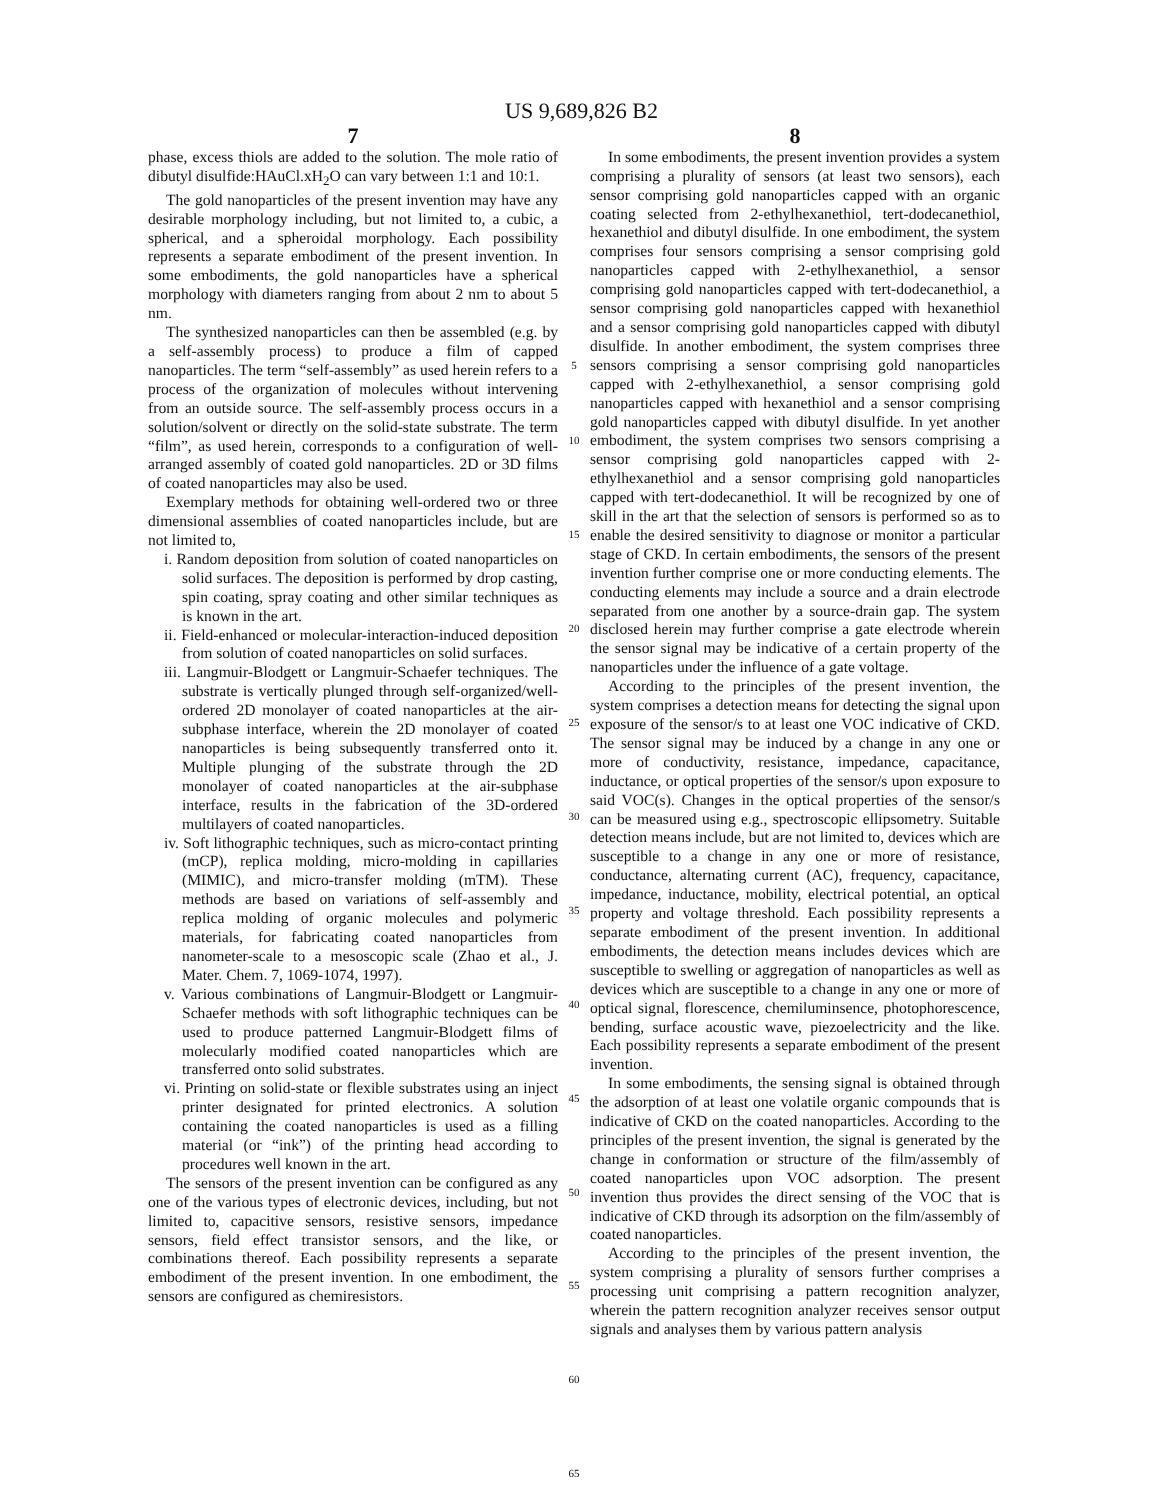US 9,689,826 B2
7
phase, excess thiols are added to the solution. The mole ratio of dibutyl disulfide:HAuCl.xH<sub>2</sub>O can vary between 1:1 and 10:1.
The gold nanoparticles of the present invention may have any desirable morphology including, but not limited to, a cubic, a spherical, and a spheroidal morphology. Each possibility represents a separate embodiment of the present invention. In some embodiments, the gold nanoparticles have a spherical morphology with diameters ranging from about 2 nm to about 5 nm.
The synthesized nanoparticles can then be assembled (e.g. by a self-assembly process) to produce a film of capped nanoparticles. The term “self-assembly” as used herein refers to a process of the organization of molecules without intervening from an outside source. The self-assembly process occurs in a solution/solvent or directly on the solid-state substrate. The term “film”, as used herein, corresponds to a configuration of well-arranged assembly of coated gold nanoparticles. 2D or 3D films of coated nanoparticles may also be used.
Exemplary methods for obtaining well-ordered two or three dimensional assemblies of coated nanoparticles include, but are not limited to,
i. Random deposition from solution of coated nanoparticles on solid surfaces. The deposition is performed by drop casting, spin coating, spray coating and other similar techniques as is known in the art.
ii. Field-enhanced or molecular-interaction-induced deposition from solution of coated nanoparticles on solid surfaces.
iii. Langmuir-Blodgett or Langmuir-Schaefer techniques. The substrate is vertically plunged through self-organized/well-ordered 2D monolayer of coated nanoparticles at the air-subphase interface, wherein the 2D monolayer of coated nanoparticles is being subsequently transferred onto it. Multiple plunging of the substrate through the 2D monolayer of coated nanoparticles at the air-subphase interface, results in the fabrication of the 3D-ordered multilayers of coated nanoparticles.
iv. Soft lithographic techniques, such as micro-contact printing (mCP), replica molding, micro-molding in capillaries (MIMIC), and micro-transfer molding (mTM). These methods are based on variations of self-assembly and replica molding of organic molecules and polymeric materials, for fabricating coated nanoparticles from nanometer-scale to a mesoscopic scale (Zhao et al., J. Mater. Chem. 7, 1069-1074, 1997).
v. Various combinations of Langmuir-Blodgett or Langmuir-Schaefer methods with soft lithographic techniques can be used to produce patterned Langmuir-Blodgett films of molecularly modified coated nanoparticles which are transferred onto solid substrates.
vi. Printing on solid-state or flexible substrates using an inject printer designated for printed electronics. A solution containing the coated nanoparticles is used as a filling material (or “ink”) of the printing head according to procedures well known in the art.
The sensors of the present invention can be configured as any one of the various types of electronic devices, including, but not limited to, capacitive sensors, resistive sensors, impedance sensors, field effect transistor sensors, and the like, or combinations thereof. Each possibility represents a separate embodiment of the present invention. In one embodiment, the sensors are configured as chemiresistors.
5
10
15
20
25
30
35
40
45
50
55
60
65
8
In some embodiments, the present invention provides a system comprising a plurality of sensors (at least two sensors), each sensor comprising gold nanoparticles capped with an organic coating selected from 2-ethylhexanethiol, tert-dodecanethiol, hexanethiol and dibutyl disulfide. In one embodiment, the system comprises four sensors comprising a sensor comprising gold nanoparticles capped with 2-ethylhexanethiol, a sensor comprising gold nanoparticles capped with tert-dodecanethiol, a sensor comprising gold nanoparticles capped with hexanethiol and a sensor comprising gold nanoparticles capped with dibutyl disulfide. In another embodiment, the system comprises three sensors comprising a sensor comprising gold nanoparticles capped with 2-ethylhexanethiol, a sensor comprising gold nanoparticles capped with hexanethiol and a sensor comprising gold nanoparticles capped with dibutyl disulfide. In yet another embodiment, the system comprises two sensors comprising a sensor comprising gold nanoparticles capped with 2-ethylhexanethiol and a sensor comprising gold nanoparticles capped with tert-dodecanethiol. It will be recognized by one of skill in the art that the selection of sensors is performed so as to enable the desired sensitivity to diagnose or monitor a particular stage of CKD. In certain embodiments, the sensors of the present invention further comprise one or more conducting elements. The conducting elements may include a source and a drain electrode separated from one another by a source-drain gap. The system disclosed herein may further comprise a gate electrode wherein the sensor signal may be indicative of a certain property of the nanoparticles under the influence of a gate voltage.
According to the principles of the present invention, the system comprises a detection means for detecting the signal upon exposure of the sensor/s to at least one VOC indicative of CKD. The sensor signal may be induced by a change in any one or more of conductivity, resistance, impedance, capacitance, inductance, or optical properties of the sensor/s upon exposure to said VOC(s). Changes in the optical properties of the sensor/s can be measured using e.g., spectroscopic ellipsometry. Suitable detection means include, but are not limited to, devices which are susceptible to a change in any one or more of resistance, conductance, alternating current (AC), frequency, capacitance, impedance, inductance, mobility, electrical potential, an optical property and voltage threshold. Each possibility represents a separate embodiment of the present invention. In additional embodiments, the detection means includes devices which are susceptible to swelling or aggregation of nanoparticles as well as devices which are susceptible to a change in any one or more of optical signal, florescence, chemiluminsence, photophorescence, bending, surface acoustic wave, piezoelectricity and the like. Each possibility represents a separate embodiment of the present invention.
In some embodiments, the sensing signal is obtained through the adsorption of at least one volatile organic compounds that is indicative of CKD on the coated nanoparticles. According to the principles of the present invention, the signal is generated by the change in conformation or structure of the film/assembly of coated nanoparticles upon VOC adsorption. The present invention thus provides the direct sensing of the VOC that is indicative of CKD through its adsorption on the film/assembly of coated nanoparticles.
According to the principles of the present invention, the system comprising a plurality of sensors further comprises a processing unit comprising a pattern recognition analyzer, wherein the pattern recognition analyzer receives sensor output signals and analyses them by various pattern analysis